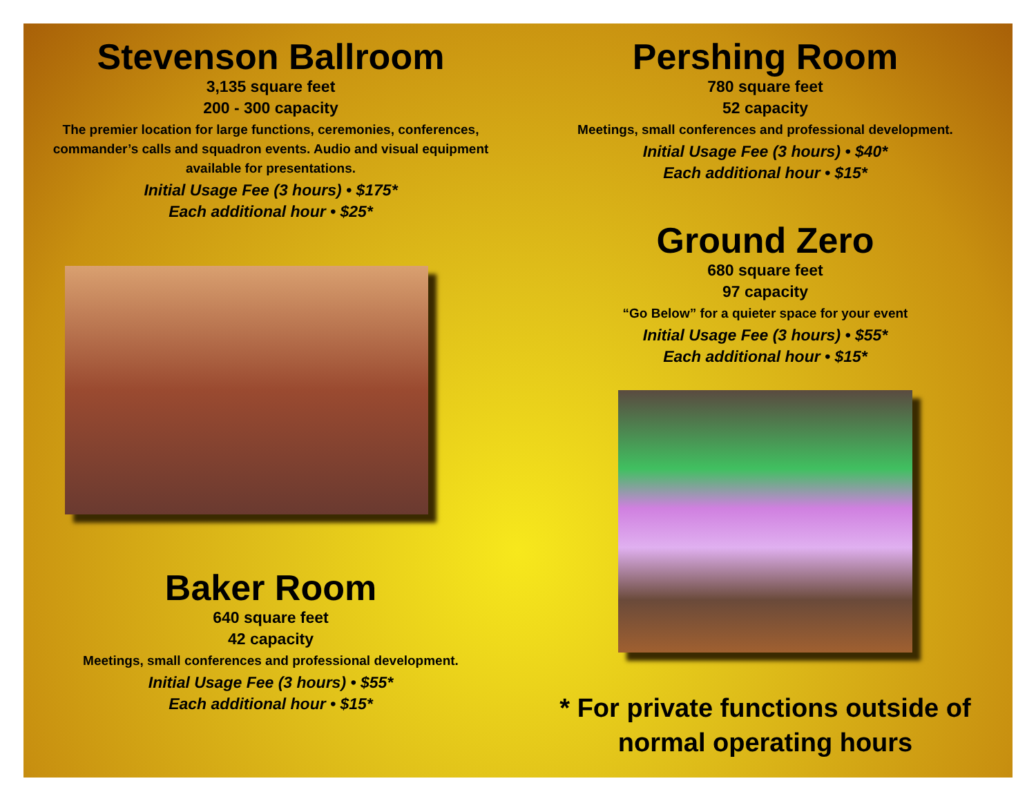Stevenson Ballroom
3,135 square feet
200 - 300 capacity
The premier location for large functions, ceremonies, conferences, commander’s calls and squadron events. Audio and visual equipment available for presentations.
Initial Usage Fee (3 hours) • $175*
Each additional hour • $25*
Baker Room
640 square feet
42 capacity
Meetings, small conferences and professional development.
Initial Usage Fee (3 hours) • $55*
Each additional hour • $15*
Pershing Room
780 square feet
52 capacity
Meetings, small conferences and professional development.
Initial Usage Fee (3 hours) • $40*
Each additional hour • $15*
Ground Zero
680 square feet
97 capacity
“Go Below” for a quieter space for your event
Initial Usage Fee (3 hours) • $55*
Each additional hour • $15*
* For private functions outside of normal operating hours